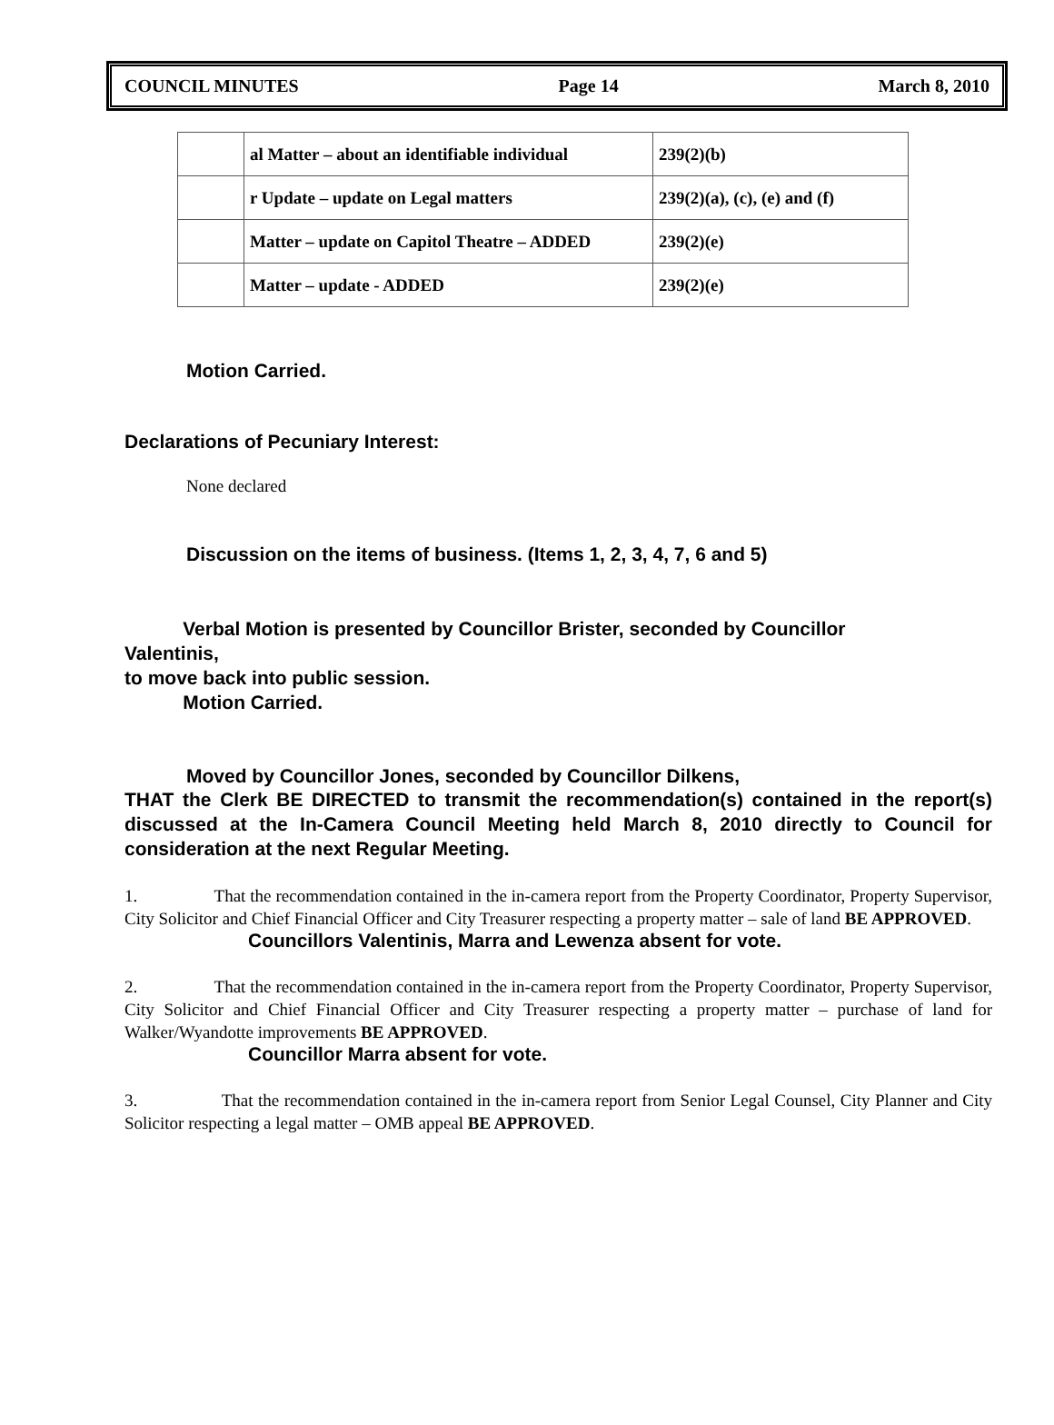COUNCIL MINUTES Page 14 March 8, 2010
| | al Matter – about an identifiable individual | 239(2)(b) |
| | r Update – update on Legal matters | 239(2)(a), (c), (e) and (f) |
| | Matter – update on Capitol Theatre – ADDED | 239(2)(e) |
| | Matter – update - ADDED | 239(2)(e) |
Motion Carried.
Declarations of Pecuniary Interest:
None declared
Discussion on the items of business. (Items 1, 2, 3, 4, 7, 6 and 5)
Verbal Motion is presented by Councillor Brister, seconded by Councillor
Valentinis,
to move back into public session.
Motion Carried.
Moved by Councillor Jones, seconded by Councillor Dilkens,
THAT the Clerk BE DIRECTED to transmit the recommendation(s) contained in the report(s) discussed at the In-Camera Council Meeting held March 8, 2010 directly to Council for consideration at the next Regular Meeting.
1. That the recommendation contained in the in-camera report from the Property Coordinator, Property Supervisor, City Solicitor and Chief Financial Officer and City Treasurer respecting a property matter – sale of land BE APPROVED.
Councillors Valentinis, Marra and Lewenza absent for vote.
2. That the recommendation contained in the in-camera report from the Property Coordinator, Property Supervisor, City Solicitor and Chief Financial Officer and City Treasurer respecting a property matter – purchase of land for Walker/Wyandotte improvements BE APPROVED.
Councillor Marra absent for vote.
3. That the recommendation contained in the in-camera report from Senior Legal Counsel, City Planner and City Solicitor respecting a legal matter – OMB appeal BE APPROVED.